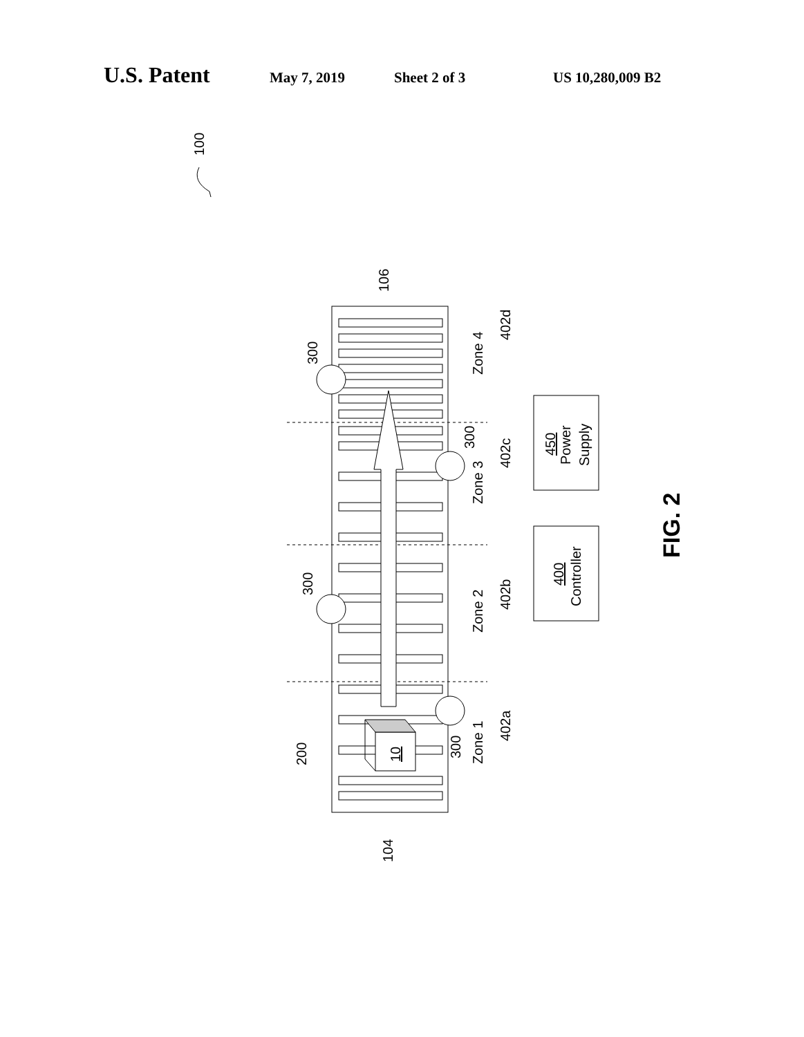U.S. Patent May 7, 2019 Sheet 2 of 3 US 10,280,009 B2
100
10
106
104
300
300
300
300
200
Zone 4
Zone 3
Zone 2
Zone 1
402d
402c
402b
402a
450
Power
Supply
400
Controller
FIG. 2